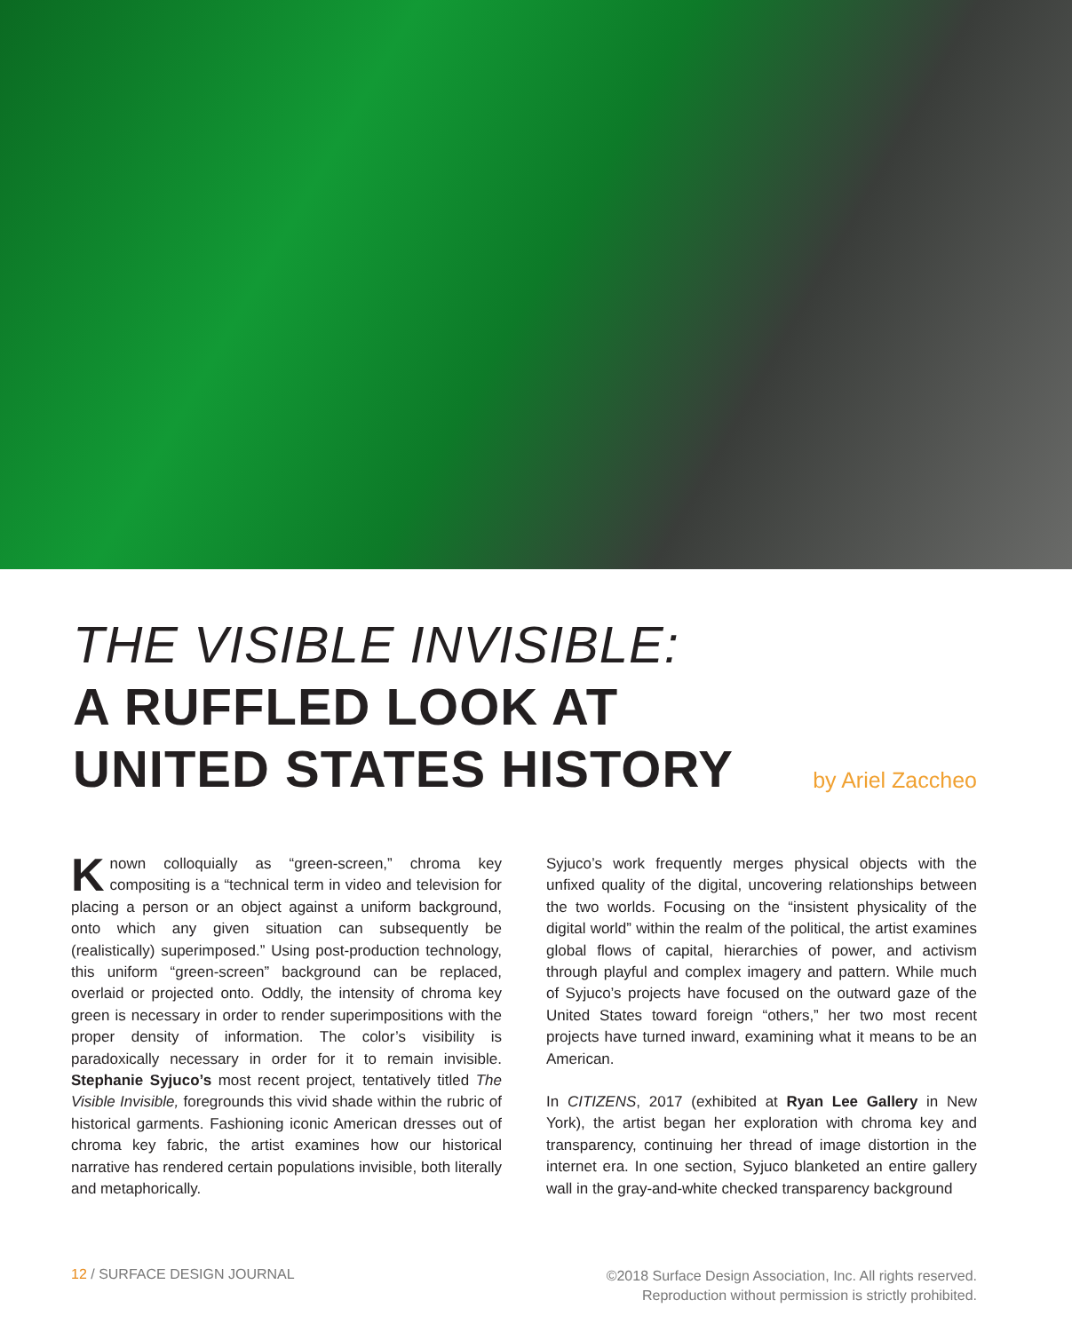THE VISIBLE INVISIBLE:
A RUFFLED LOOK AT
UNITED STATES HISTORY
by Ariel Zaccheo
Known colloquially as “green-screen,” chroma key compositing is a “technical term in video and television for placing a person or an object against a uniform background, onto which any given situation can subsequently be (realistically) superimposed.” Using post-production technology, this uniform “green-screen” background can be replaced, overlaid or projected onto. Oddly, the intensity of chroma key green is necessary in order to render superimpositions with the proper density of information. The color’s visibility is paradoxically necessary in order for it to remain invisible. Stephanie Syjuco’s most recent project, tentatively titled The Visible Invisible, foregrounds this vivid shade within the rubric of historical garments. Fashioning iconic American dresses out of chroma key fabric, the artist examines how our historical narrative has rendered certain populations invisible, both literally and metaphorically.
Syjuco’s work frequently merges physical objects with the unfixed quality of the digital, uncovering relationships between the two worlds. Focusing on the “insistent physicality of the digital world” within the realm of the political, the artist examines global flows of capital, hierarchies of power, and activism through playful and complex imagery and pattern. While much of Syjuco’s projects have focused on the outward gaze of the United States toward foreign “others,” her two most recent projects have turned inward, examining what it means to be an American.
In CITIZENS, 2017 (exhibited at Ryan Lee Gallery in New York), the artist began her exploration with chroma key and transparency, continuing her thread of image distortion in the internet era. In one section, Syjuco blanketed an entire gallery wall in the gray-and-white checked transparency background
12 / SURFACE DESIGN JOURNAL
©2018 Surface Design Association, Inc. All rights reserved.
Reproduction without permission is strictly prohibited.